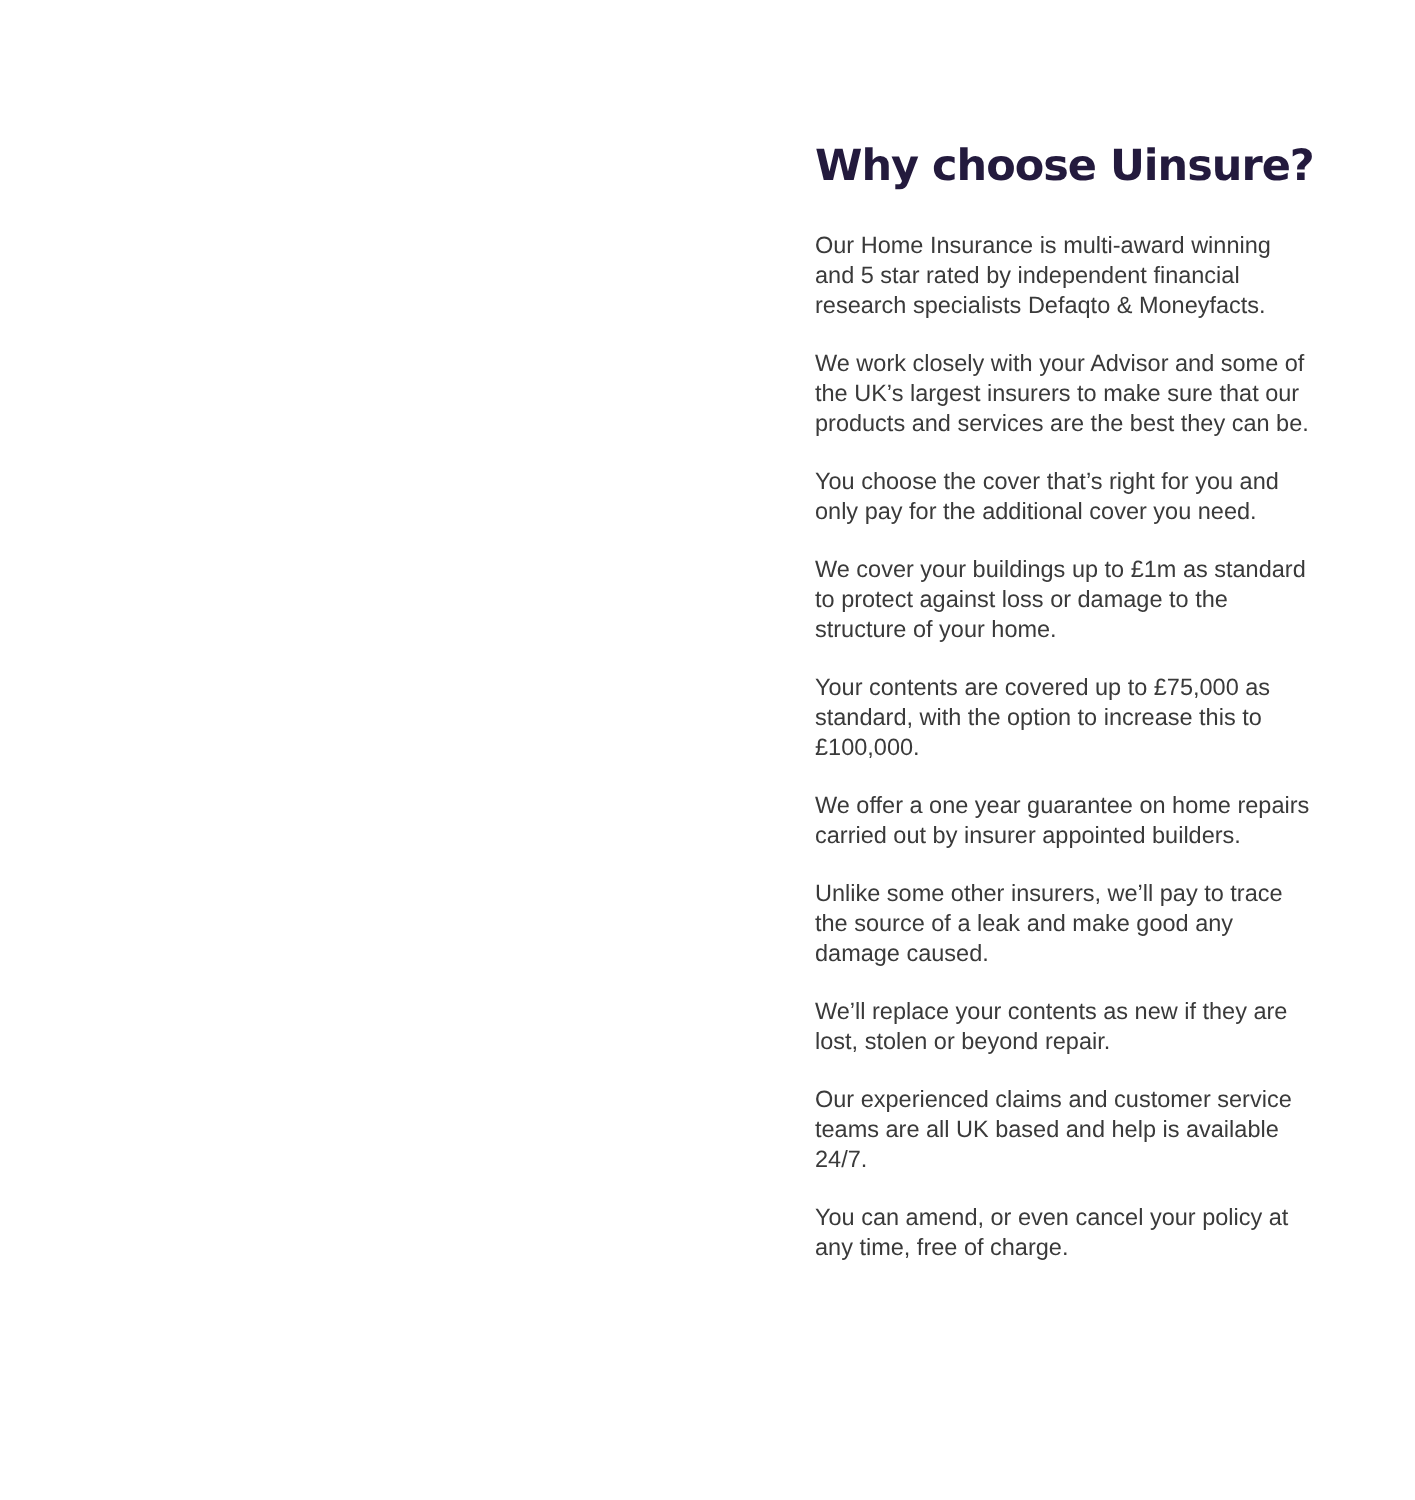Why choose Uinsure?
Our Home Insurance is multi-award winning and 5 star rated by independent financial research specialists Defaqto & Moneyfacts.
We work closely with your Advisor and some of the UK’s largest insurers to make sure that our products and services are the best they can be.
You choose the cover that’s right for you and only pay for the additional cover you need.
We cover your buildings up to £1m as standard to protect against loss or damage to the structure of your home.
Your contents are covered up to £75,000 as standard, with the option to increase this to £100,000.
We offer a one year guarantee on home repairs carried out by insurer appointed builders.
Unlike some other insurers, we’ll pay to trace the source of a leak and make good any damage caused.
We’ll replace your contents as new if they are lost, stolen or beyond repair.
Our experienced claims and customer service teams are all UK based and help is available 24/7.
You can amend, or even cancel your policy at any time, free of charge.